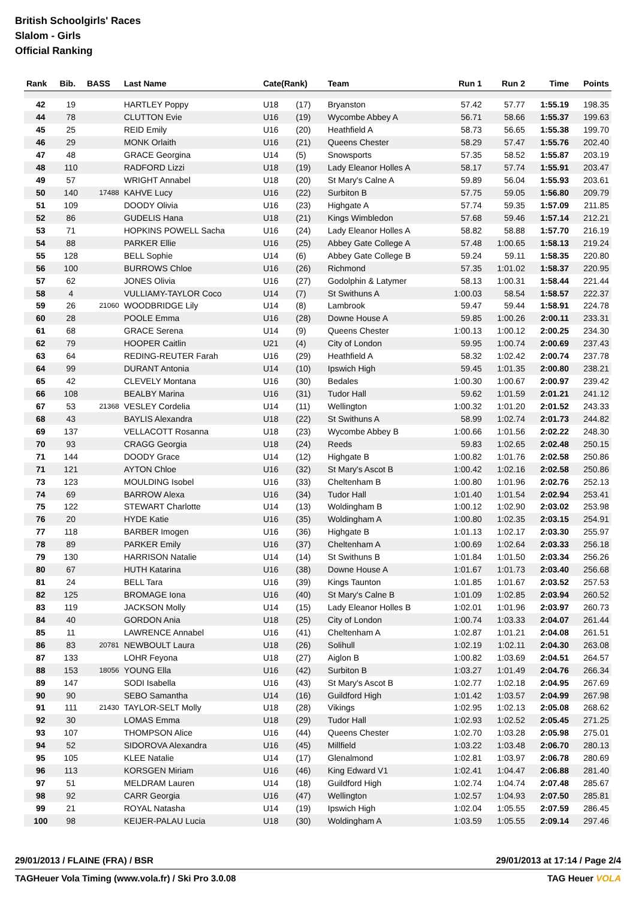British Schoolgirls' Races
Slalom - Girls
Official Ranking
| Rank | Bib. | BASS | Last Name | Cate(Rank) | | Team | Run 1 | Run 2 | Time | Points |
| --- | --- | --- | --- | --- | --- | --- | --- | --- | --- | --- |
| 42 | 19 | | HARTLEY Poppy | U18 | (17) | Bryanston | 57.42 | 57.77 | 1:55.19 | 198.35 |
| 44 | 78 | | CLUTTON Evie | U16 | (19) | Wycombe Abbey A | 56.71 | 58.66 | 1:55.37 | 199.63 |
| 45 | 25 | | REID Emily | U16 | (20) | Heathfield A | 58.73 | 56.65 | 1:55.38 | 199.70 |
| 46 | 29 | | MONK Orlaith | U16 | (21) | Queens Chester | 58.29 | 57.47 | 1:55.76 | 202.40 |
| 47 | 48 | | GRACE Georgina | U14 | (5) | Snowsports | 57.35 | 58.52 | 1:55.87 | 203.19 |
| 48 | 110 | | RADFORD Lizzi | U18 | (19) | Lady Eleanor Holles A | 58.17 | 57.74 | 1:55.91 | 203.47 |
| 49 | 57 | | WRIGHT Annabel | U18 | (20) | St Mary's Calne A | 59.89 | 56.04 | 1:55.93 | 203.61 |
| 50 | 140 | 17488 | KAHVE Lucy | U16 | (22) | Surbiton B | 57.75 | 59.05 | 1:56.80 | 209.79 |
| 51 | 109 | | DOODY Olivia | U16 | (23) | Highgate A | 57.74 | 59.35 | 1:57.09 | 211.85 |
| 52 | 86 | | GUDELIS Hana | U18 | (21) | Kings Wimbledon | 57.68 | 59.46 | 1:57.14 | 212.21 |
| 53 | 71 | | HOPKINS POWELL Sacha | U16 | (24) | Lady Eleanor Holles A | 58.82 | 58.88 | 1:57.70 | 216.19 |
| 54 | 88 | | PARKER Ellie | U16 | (25) | Abbey Gate College A | 57.48 | 1:00.65 | 1:58.13 | 219.24 |
| 55 | 128 | | BELL Sophie | U14 | (6) | Abbey Gate College B | 59.24 | 59.11 | 1:58.35 | 220.80 |
| 56 | 100 | | BURROWS Chloe | U16 | (26) | Richmond | 57.35 | 1:01.02 | 1:58.37 | 220.95 |
| 57 | 62 | | JONES Olivia | U16 | (27) | Godolphin & Latymer | 58.13 | 1:00.31 | 1:58.44 | 221.44 |
| 58 | 4 | | VULLIAMY-TAYLOR Coco | U14 | (7) | St Swithuns A | 1:00.03 | 58.54 | 1:58.57 | 222.37 |
| 59 | 26 | 21060 | WOODBRIDGE Lily | U14 | (8) | Lambrook | 59.47 | 59.44 | 1:58.91 | 224.78 |
| 60 | 28 | | POOLE Emma | U16 | (28) | Downe House A | 59.85 | 1:00.26 | 2:00.11 | 233.31 |
| 61 | 68 | | GRACE Serena | U14 | (9) | Queens Chester | 1:00.13 | 1:00.12 | 2:00.25 | 234.30 |
| 62 | 79 | | HOOPER Caitlin | U21 | (4) | City of London | 59.95 | 1:00.74 | 2:00.69 | 237.43 |
| 63 | 64 | | REDING-REUTER Farah | U16 | (29) | Heathfield A | 58.32 | 1:02.42 | 2:00.74 | 237.78 |
| 64 | 99 | | DURANT Antonia | U14 | (10) | Ipswich High | 59.45 | 1:01.35 | 2:00.80 | 238.21 |
| 65 | 42 | | CLEVELY Montana | U16 | (30) | Bedales | 1:00.30 | 1:00.67 | 2:00.97 | 239.42 |
| 66 | 108 | | BEALBY Marina | U16 | (31) | Tudor Hall | 59.62 | 1:01.59 | 2:01.21 | 241.12 |
| 67 | 53 | 21368 | VESLEY Cordelia | U14 | (11) | Wellington | 1:00.32 | 1:01.20 | 2:01.52 | 243.33 |
| 68 | 43 | | BAYLIS Alexandra | U18 | (22) | St Swithuns A | 58.99 | 1:02.74 | 2:01.73 | 244.82 |
| 69 | 137 | | VELLACOTT Rosanna | U18 | (23) | Wycombe Abbey B | 1:00.66 | 1:01.56 | 2:02.22 | 248.30 |
| 70 | 93 | | CRAGG Georgia | U18 | (24) | Reeds | 59.83 | 1:02.65 | 2:02.48 | 250.15 |
| 71 | 144 | | DOODY Grace | U14 | (12) | Highgate B | 1:00.82 | 1:01.76 | 2:02.58 | 250.86 |
| 71 | 121 | | AYTON Chloe | U16 | (32) | St Mary's Ascot B | 1:00.42 | 1:02.16 | 2:02.58 | 250.86 |
| 73 | 123 | | MOULDING Isobel | U16 | (33) | Cheltenham B | 1:00.80 | 1:01.96 | 2:02.76 | 252.13 |
| 74 | 69 | | BARROW Alexa | U16 | (34) | Tudor Hall | 1:01.40 | 1:01.54 | 2:02.94 | 253.41 |
| 75 | 122 | | STEWART Charlotte | U14 | (13) | Woldingham B | 1:00.12 | 1:02.90 | 2:03.02 | 253.98 |
| 76 | 20 | | HYDE Katie | U16 | (35) | Woldingham A | 1:00.80 | 1:02.35 | 2:03.15 | 254.91 |
| 77 | 118 | | BARBER Imogen | U16 | (36) | Highgate B | 1:01.13 | 1:02.17 | 2:03.30 | 255.97 |
| 78 | 89 | | PARKER Emily | U16 | (37) | Cheltenham A | 1:00.69 | 1:02.64 | 2:03.33 | 256.18 |
| 79 | 130 | | HARRISON Natalie | U14 | (14) | St Swithuns B | 1:01.84 | 1:01.50 | 2:03.34 | 256.26 |
| 80 | 67 | | HUTH Katarina | U16 | (38) | Downe House A | 1:01.67 | 1:01.73 | 2:03.40 | 256.68 |
| 81 | 24 | | BELL Tara | U16 | (39) | Kings Taunton | 1:01.85 | 1:01.67 | 2:03.52 | 257.53 |
| 82 | 125 | | BROMAGE Iona | U16 | (40) | St Mary's Calne B | 1:01.09 | 1:02.85 | 2:03.94 | 260.52 |
| 83 | 119 | | JACKSON Molly | U14 | (15) | Lady Eleanor Holles B | 1:02.01 | 1:01.96 | 2:03.97 | 260.73 |
| 84 | 40 | | GORDON Ania | U18 | (25) | City of London | 1:00.74 | 1:03.33 | 2:04.07 | 261.44 |
| 85 | 11 | | LAWRENCE Annabel | U16 | (41) | Cheltenham A | 1:02.87 | 1:01.21 | 2:04.08 | 261.51 |
| 86 | 83 | 20781 | NEWBOULT Laura | U18 | (26) | Solihull | 1:02.19 | 1:02.11 | 2:04.30 | 263.08 |
| 87 | 133 | | LOHR Feyona | U18 | (27) | Aiglon B | 1:00.82 | 1:03.69 | 2:04.51 | 264.57 |
| 88 | 153 | 18056 | YOUNG Ella | U16 | (42) | Surbiton B | 1:03.27 | 1:01.49 | 2:04.76 | 266.34 |
| 89 | 147 | | SODI Isabella | U16 | (43) | St Mary's Ascot B | 1:02.77 | 1:02.18 | 2:04.95 | 267.69 |
| 90 | 90 | | SEBO Samantha | U14 | (16) | Guildford High | 1:01.42 | 1:03.57 | 2:04.99 | 267.98 |
| 91 | 111 | 21430 | TAYLOR-SELT Molly | U18 | (28) | Vikings | 1:02.95 | 1:02.13 | 2:05.08 | 268.62 |
| 92 | 30 | | LOMAS Emma | U18 | (29) | Tudor Hall | 1:02.93 | 1:02.52 | 2:05.45 | 271.25 |
| 93 | 107 | | THOMPSON Alice | U16 | (44) | Queens Chester | 1:02.70 | 1:03.28 | 2:05.98 | 275.01 |
| 94 | 52 | | SIDOROVA Alexandra | U16 | (45) | Millfield | 1:03.22 | 1:03.48 | 2:06.70 | 280.13 |
| 95 | 105 | | KLEE Natalie | U14 | (17) | Glenalmond | 1:02.81 | 1:03.97 | 2:06.78 | 280.69 |
| 96 | 113 | | KORSGEN Miriam | U16 | (46) | King Edward V1 | 1:02.41 | 1:04.47 | 2:06.88 | 281.40 |
| 97 | 51 | | MELDRAM Lauren | U14 | (18) | Guildford High | 1:02.74 | 1:04.74 | 2:07.48 | 285.67 |
| 98 | 92 | | CARR Georgia | U16 | (47) | Wellington | 1:02.57 | 1:04.93 | 2:07.50 | 285.81 |
| 99 | 21 | | ROYAL Natasha | U14 | (19) | Ipswich High | 1:02.04 | 1:05.55 | 2:07.59 | 286.45 |
| 100 | 98 | | KEIJER-PALAU Lucia | U18 | (30) | Woldingham A | 1:03.59 | 1:05.55 | 2:09.14 | 297.46 |
29/01/2013 / FLAINE (FRA) / BSR 29/01/2013 at 17:14 / Page 2/4
TAGHeuer Vola Timing (www.vola.fr) / Ski Pro 3.0.08 TAG Heuer VOLA